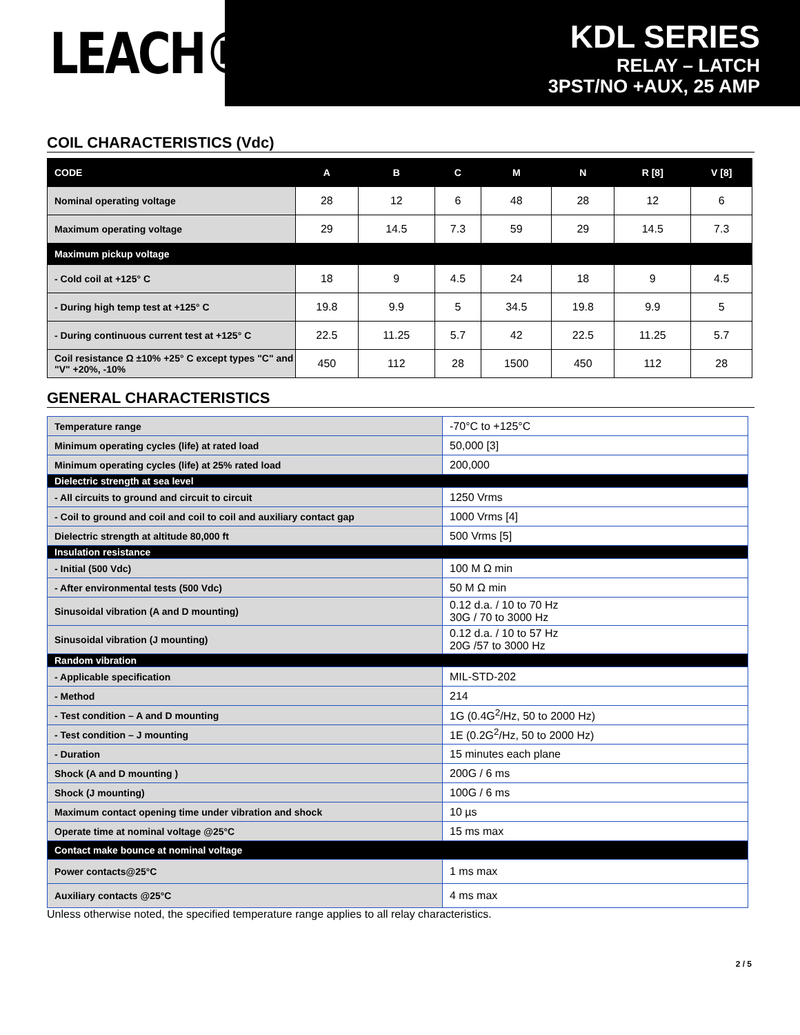LEACH®
KDL SERIES
RELAY – LATCH
3PST/NO +AUX, 25 AMP
COIL CHARACTERISTICS (Vdc)
| CODE | A | B | C | M | N | R [8] | V [8] |
| --- | --- | --- | --- | --- | --- | --- | --- |
| Nominal operating voltage | 28 | 12 | 6 | 48 | 28 | 12 | 6 |
| Maximum operating voltage | 29 | 14.5 | 7.3 | 59 | 29 | 14.5 | 7.3 |
| Maximum pickup voltage | | | | | | | |
| - Cold coil at +125° C | 18 | 9 | 4.5 | 24 | 18 | 9 | 4.5 |
| - During high temp test at +125° C | 19.8 | 9.9 | 5 | 34.5 | 19.8 | 9.9 | 5 |
| - During continuous current test at +125° C | 22.5 | 11.25 | 5.7 | 42 | 22.5 | 11.25 | 5.7 |
| Coil resistance Ω ±10% +25° C except types "C" and "V" +20%, -10% | 450 | 112 | 28 | 1500 | 450 | 112 | 28 |
GENERAL CHARACTERISTICS
| Temperature range | -70°C to +125°C |
| Minimum operating cycles (life) at rated load | 50,000 [3] |
| Minimum operating cycles (life) at 25% rated load | 200,000 |
| Dielectric strength at sea level | |
| - All circuits to ground and circuit to circuit | 1250 Vrms |
| - Coil to ground and coil and coil to coil and auxiliary contact gap | 1000 Vrms [4] |
| Dielectric strength at altitude 80,000 ft | 500 Vrms [5] |
| Insulation resistance | |
| - Initial (500 Vdc) | 100 M Ω min |
| - After environmental tests (500 Vdc) | 50 M Ω min |
| Sinusoidal vibration (A and D mounting) | 0.12 d.a. / 10 to 70 Hz 30G / 70 to 3000 Hz |
| Sinusoidal vibration (J mounting) | 0.12 d.a. / 10 to 57 Hz 20G /57 to 3000 Hz |
| Random vibration | |
| - Applicable specification | MIL-STD-202 |
| - Method | 214 |
| - Test condition – A and D mounting | 1G (0.4G<sup>2</sup>/Hz, 50 to 2000 Hz) |
| - Test condition – J mounting | 1E (0.2G<sup>2</sup>/Hz, 50 to 2000 Hz) |
| - Duration | 15 minutes each plane |
| Shock (A and D mounting ) | 200G / 6 ms |
| Shock (J mounting) | 100G / 6 ms |
| Maximum contact opening time under vibration and shock | 10 µs |
| Operate time at nominal voltage @25°C | 15 ms max |
| Contact make bounce at nominal voltage | |
| Power contacts@25°C | 1 ms max |
| Auxiliary contacts @25°C | 4 ms max |
Unless otherwise noted, the specified temperature range applies to all relay characteristics.
2 / 5